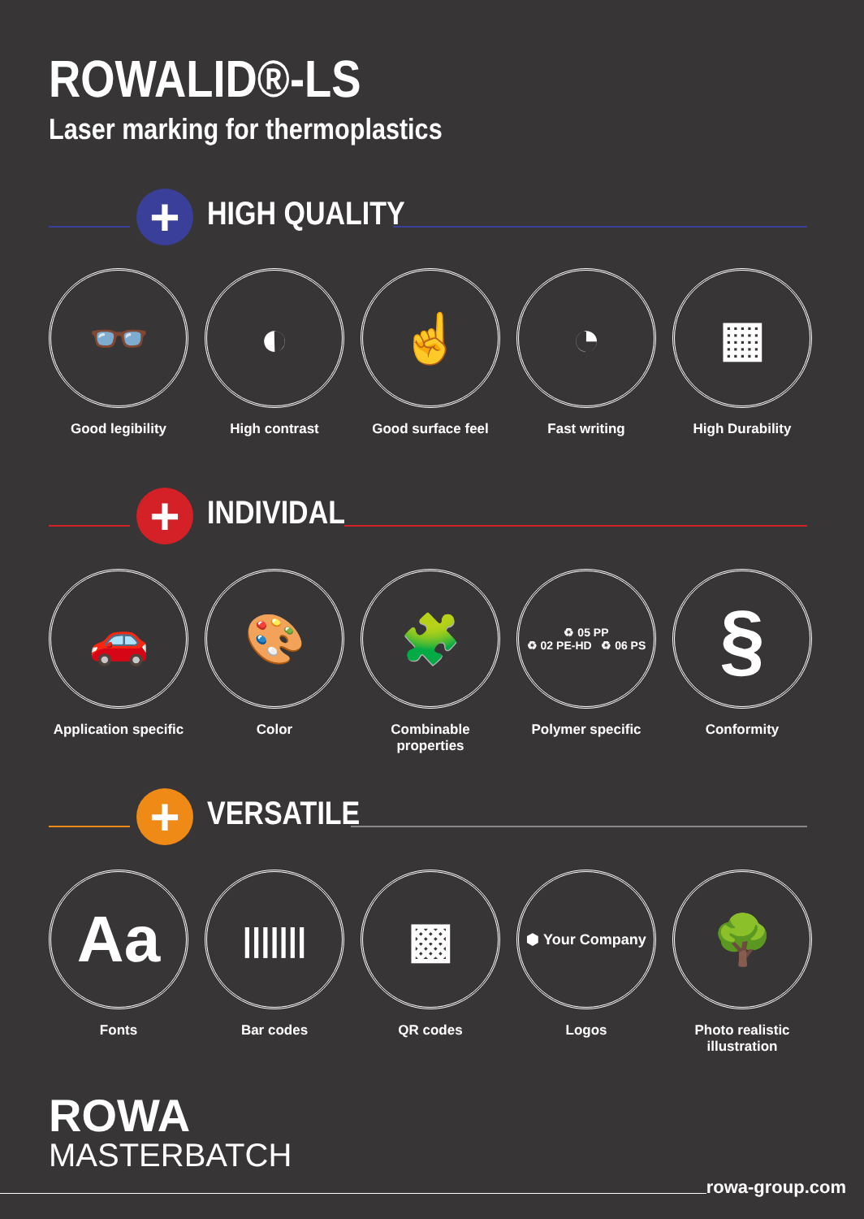ROWALID®-LS
Laser marking for thermoplastics
+ HIGH QUALITY
👓
Good legibility
◐
High contrast
☝
Good surface feel
◔
Fast writing
▦
High Durability
+ INDIVIDAL
🚗
Application specific
🎨
Color
🧩
Combinable properties
♻ 05 PP
♻ 02 PE-HD ♻ 06 PS
Polymer specific
§
Conformity
+ VERSATILE
Aa
Fonts
|||||||
Bar codes
▩
QR codes
⬢ Your Company
Logos
🌳
Photo realistic illustration
ROWA
MASTERBATCH
rowa-group.com